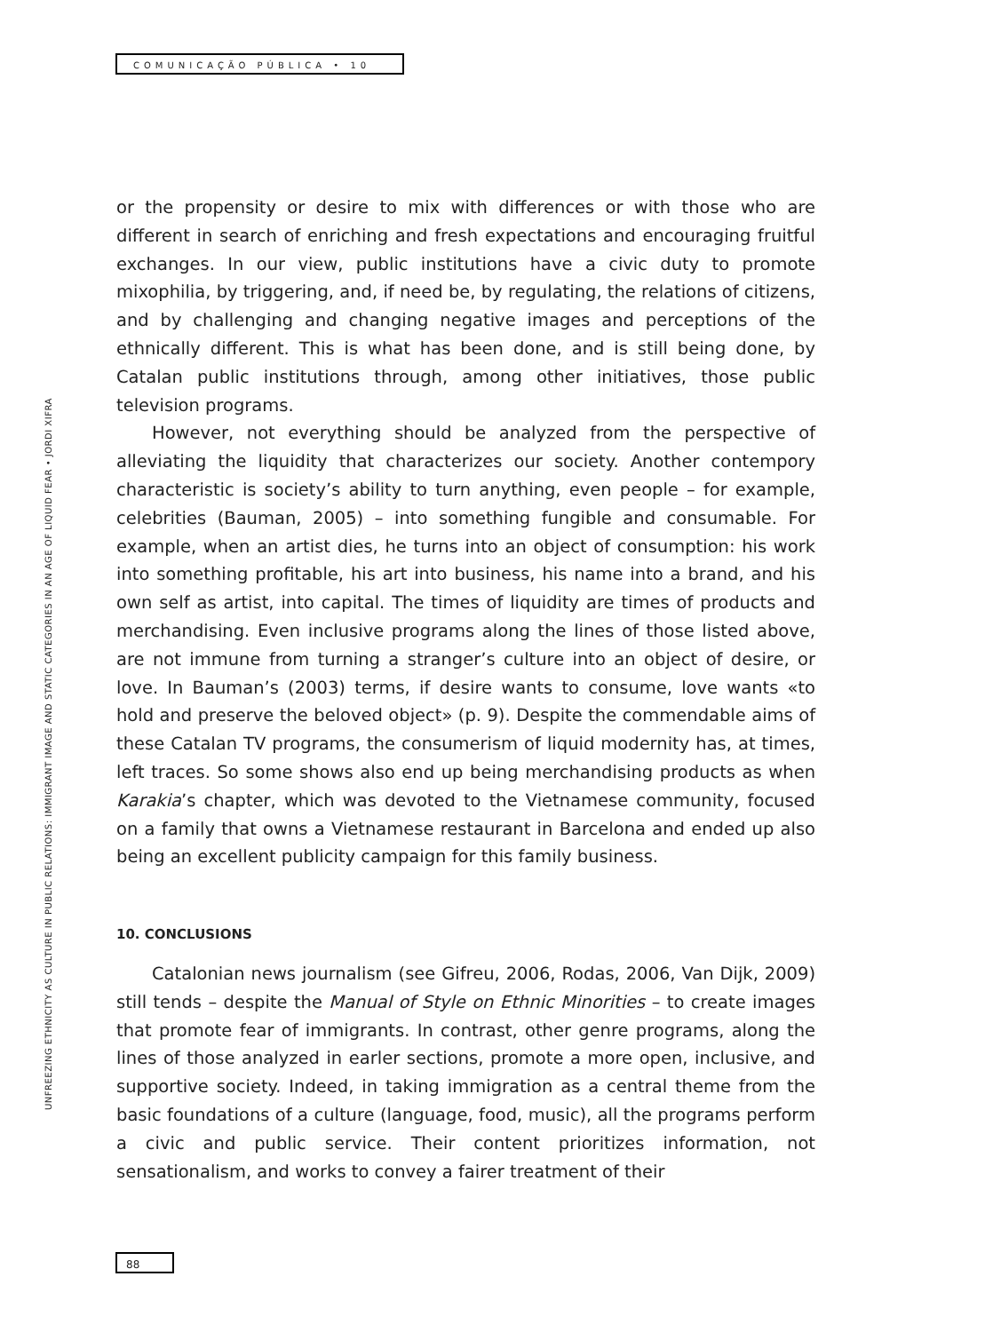COMUNICAÇÃO PÚBLICA • 10
UNFREEZING ETHNICITY AS CULTURE IN PUBLIC RELATIONS: IMMIGRANT IMAGE AND STATIC CATEGORIES IN AN AGE OF LIQUID FEAR • JORDI XIFRA
or the propensity or desire to mix with differences or with those who are different in search of enriching and fresh expectations and encouraging fruitful exchanges. In our view, public institutions have a civic duty to promote mixophilia, by triggering, and, if need be, by regulating, the relations of citizens, and by challenging and changing negative images and perceptions of the ethnically different. This is what has been done, and is still being done, by Catalan public institutions through, among other initiatives, those public television programs.
However, not everything should be analyzed from the perspective of alleviating the liquidity that characterizes our society. Another contempory characteristic is society’s ability to turn anything, even people – for example, celebrities (Bauman, 2005) – into something fungible and consumable. For example, when an artist dies, he turns into an object of consumption: his work into something profitable, his art into business, his name into a brand, and his own self as artist, into capital. The times of liquidity are times of products and merchandising. Even inclusive programs along the lines of those listed above, are not immune from turning a stranger’s culture into an object of desire, or love. In Bauman’s (2003) terms, if desire wants to consume, love wants «to hold and preserve the beloved object» (p. 9). Despite the commendable aims of these Catalan TV programs, the consumerism of liquid modernity has, at times, left traces. So some shows also end up being merchandising products as when Karakia’s chapter, which was devoted to the Vietnamese community, focused on a family that owns a Vietnamese restaurant in Barcelona and ended up also being an excellent publicity campaign for this family business.
10. CONCLUSIONS
Catalonian news journalism (see Gifreu, 2006, Rodas, 2006, Van Dijk, 2009) still tends – despite the Manual of Style on Ethnic Minorities – to create images that promote fear of immigrants. In contrast, other genre programs, along the lines of those analyzed in earler sections, promote a more open, inclusive, and supportive society. Indeed, in taking immigration as a central theme from the basic foundations of a culture (language, food, music), all the programs perform a civic and public service. Their content prioritizes information, not sensationalism, and works to convey a fairer treatment of their
88